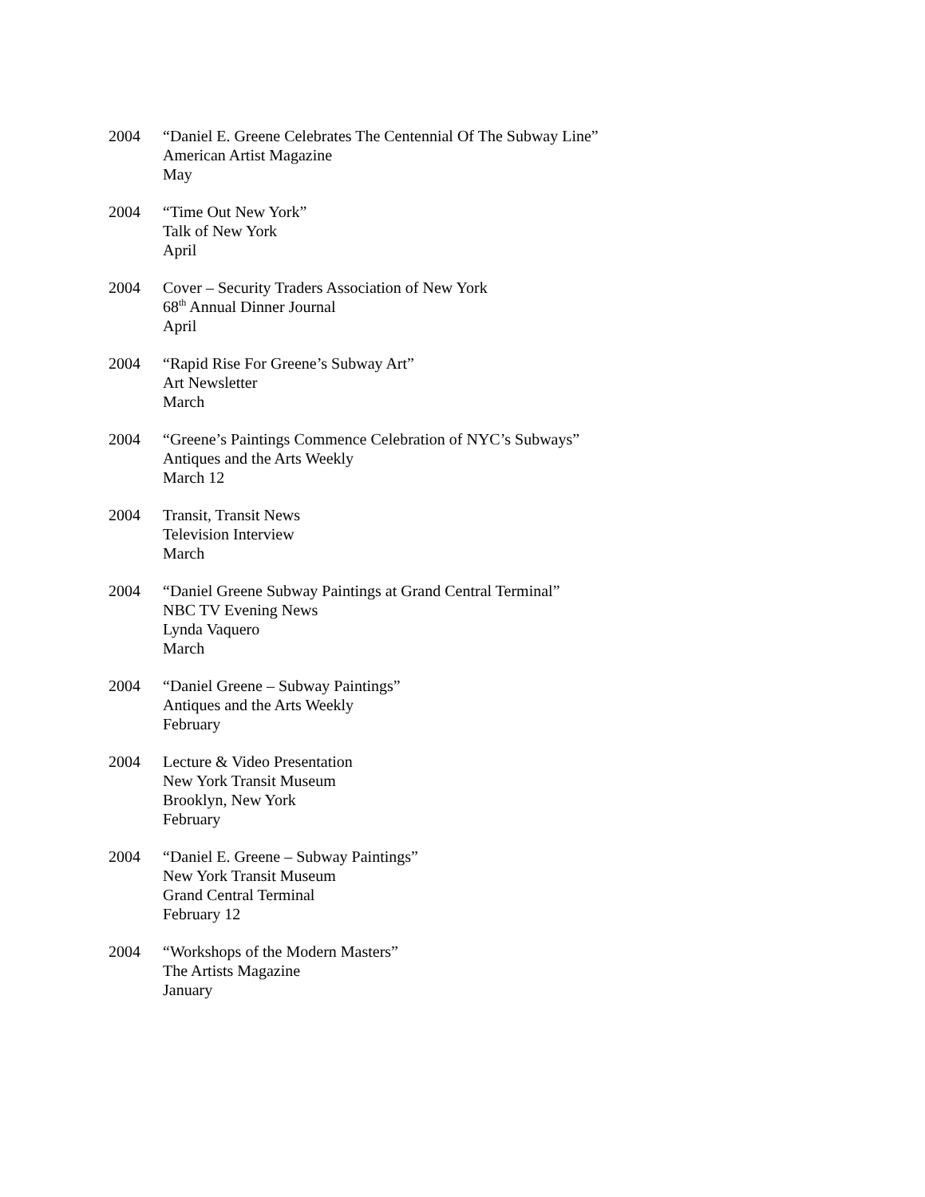2004 “Daniel E. Greene Celebrates The Centennial Of The Subway Line”
American Artist Magazine
May
2004 “Time Out New York”
Talk of New York
April
2004 Cover – Security Traders Association of New York
68<sup>th</sup> Annual Dinner Journal
April
2004 “Rapid Rise For Greene’s Subway Art”
Art Newsletter
March
2004 “Greene’s Paintings Commence Celebration of NYC’s Subways”
Antiques and the Arts Weekly
March 12
2004 Transit, Transit News
Television Interview
March
2004 “Daniel Greene Subway Paintings at Grand Central Terminal”
NBC TV Evening News
Lynda Vaquero
March
2004 “Daniel Greene – Subway Paintings”
Antiques and the Arts Weekly
February
2004 Lecture & Video Presentation
New York Transit Museum
Brooklyn, New York
February
2004 “Daniel E. Greene – Subway Paintings”
New York Transit Museum
Grand Central Terminal
February 12
2004 “Workshops of the Modern Masters”
The Artists Magazine
January